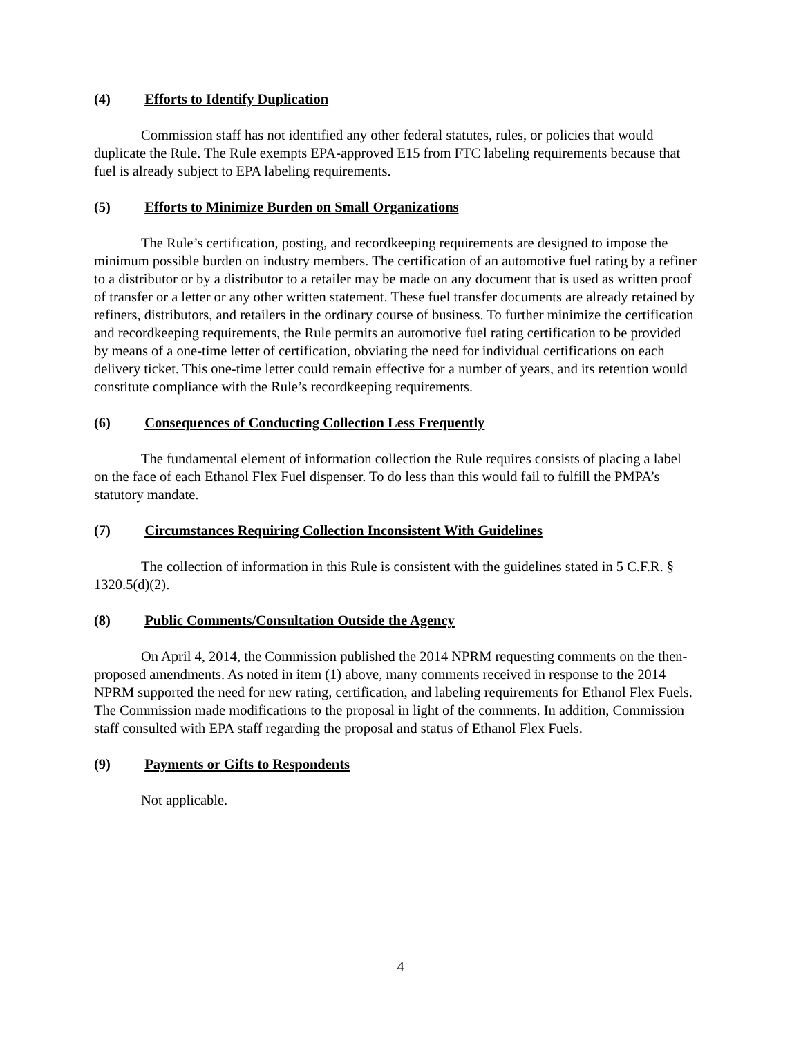(4) Efforts to Identify Duplication
Commission staff has not identified any other federal statutes, rules, or policies that would duplicate the Rule. The Rule exempts EPA-approved E15 from FTC labeling requirements because that fuel is already subject to EPA labeling requirements.
(5) Efforts to Minimize Burden on Small Organizations
The Rule’s certification, posting, and recordkeeping requirements are designed to impose the minimum possible burden on industry members. The certification of an automotive fuel rating by a refiner to a distributor or by a distributor to a retailer may be made on any document that is used as written proof of transfer or a letter or any other written statement. These fuel transfer documents are already retained by refiners, distributors, and retailers in the ordinary course of business. To further minimize the certification and recordkeeping requirements, the Rule permits an automotive fuel rating certification to be provided by means of a one-time letter of certification, obviating the need for individual certifications on each delivery ticket. This one-time letter could remain effective for a number of years, and its retention would constitute compliance with the Rule’s recordkeeping requirements.
(6) Consequences of Conducting Collection Less Frequently
The fundamental element of information collection the Rule requires consists of placing a label on the face of each Ethanol Flex Fuel dispenser. To do less than this would fail to fulfill the PMPA’s statutory mandate.
(7) Circumstances Requiring Collection Inconsistent With Guidelines
The collection of information in this Rule is consistent with the guidelines stated in 5 C.F.R. § 1320.5(d)(2).
(8) Public Comments/Consultation Outside the Agency
On April 4, 2014, the Commission published the 2014 NPRM requesting comments on the then-proposed amendments. As noted in item (1) above, many comments received in response to the 2014 NPRM supported the need for new rating, certification, and labeling requirements for Ethanol Flex Fuels. The Commission made modifications to the proposal in light of the comments. In addition, Commission staff consulted with EPA staff regarding the proposal and status of Ethanol Flex Fuels.
(9) Payments or Gifts to Respondents
Not applicable.
4